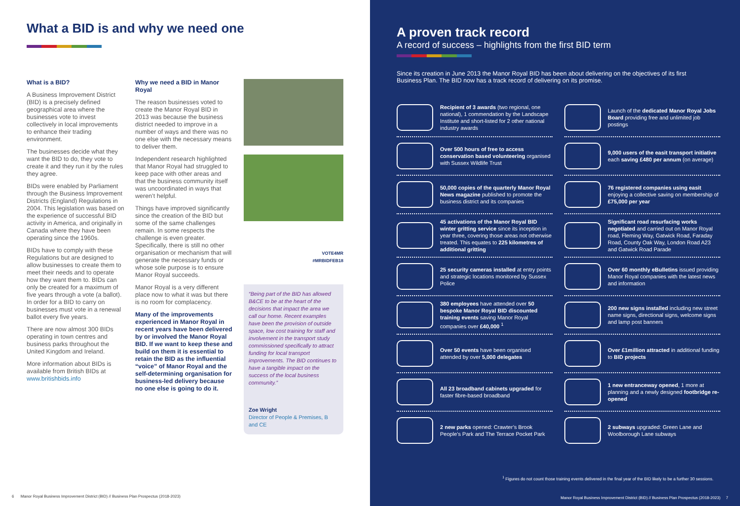What a BID is and why we need one
What is a BID?
A Business Improvement District (BID) is a precisely defined geographical area where the businesses vote to invest collectively in local improvements to enhance their trading environment.
The businesses decide what they want the BID to do, they vote to create it and they run it by the rules they agree.
BIDs were enabled by Parliament through the Business Improvement Districts (England) Regulations in 2004. This legislation was based on the experience of successful BID activity in America, and originally in Canada where they have been operating since the 1960s.
BIDs have to comply with these Regulations but are designed to allow businesses to create them to meet their needs and to operate how they want them to. BIDs can only be created for a maximum of five years through a vote (a ballot). In order for a BID to carry on businesses must vote in a renewal ballot every five years.
There are now almost 300 BIDs operating in town centres and business parks throughout the United Kingdom and Ireland.
More information about BIDs is available from British BIDs at www.britishbids.info
Why we need a BID in Manor Royal
The reason businesses voted to create the Manor Royal BID in 2013 was because the business district needed to improve in a number of ways and there was no one else with the necessary means to deliver them.
Independent research highlighted that Manor Royal had struggled to keep pace with other areas and that the business community itself was uncoordinated in ways that weren’t helpful.
Things have improved significantly since the creation of the BID but some of the same challenges remain. In some respects the challenge is even greater. Specifically, there is still no other organisation or mechanism that will generate the necessary funds or whose sole purpose is to ensure Manor Royal succeeds.
Manor Royal is a very different place now to what it was but there is no room for complacency.
Many of the improvements experienced in Manor Royal in recent years have been delivered by or involved the Manor Royal BID. If we want to keep these and build on them it is essential to retain the BID as the influential “voice” of Manor Royal and the self-determining organisation for business-led delivery because no one else is going to do it.
VOTE4MR
#MRBIDFEB18
“Being part of the BID has allowed B&CE to be at the heart of the decisions that impact the area we call our home. Recent examples have been the provision of outside space, low cost training for staff and involvement in the transport study commissioned specifically to attract funding for local transport improvements. The BID continues to have a tangible impact on the success of the local business community.”
Zoe Wright
Director of People & Premises, B and CE
6 Manor Royal Business Improvement District (BID) // Business Plan Prospectus (2018-2023)
A proven track record
A record of success – highlights from the first BID term
Since its creation in June 2013 the Manor Royal BID has been about delivering on the objectives of its first Business Plan. The BID now has a track record of delivering on its promise.
Recipient of 3 awards (two regional, one national), 1 commendation by the Landscape Institute and short-listed for 2 other national industry awards
Launch of the dedicated Manor Royal Jobs Board providing free and unlimited job postings
Over 500 hours of free to access conservation based volunteering organised with Sussex Wildlife Trust
9,000 users of the easit transport initiative each saving £480 per annum (on average)
50,000 copies of the quarterly Manor Royal News magazine published to promote the business district and its companies
76 registered companies using easit enjoying a collective saving on membership of £75,000 per year
45 activations of the Manor Royal BID winter gritting service since its inception in year three, covering those areas not otherwise treated. This equates to 225 kilometres of additional gritting
Significant road resurfacing works negotiated and carried out on Manor Royal road, Fleming Way, Gatwick Road, Faraday Road, County Oak Way, London Road A23 and Gatwick Road Parade
25 security cameras installed at entry points and strategic locations monitored by Sussex Police
Over 60 monthly eBulletins issued providing Manor Royal companies with the latest news and information
380 employees have attended over 50 bespoke Manor Royal BID discounted training events saving Manor Royal companies over £40,000 <sup>1</sup>
200 new signs installed including new street name signs, directional signs, welcome signs and lamp post banners
Over 50 events have been organised attended by over 5,000 delegates
Over £1million attracted in additional funding to BID projects
All 23 broadband cabinets upgraded for faster fibre-based broadband
1 new entranceway opened, 1 more at planning and a newly designed footbridge re-opened
2 new parks opened: Crawter’s Brook People’s Park and The Terrace Pocket Park
2 subways upgraded: Green Lane and Woolborough Lane subways
<sup>1</sup> Figures do not count those training events delivered in the final year of the BID likely to be a further 30 sessions.
Manor Royal Business Improvement District (BID) // Business Plan Prospectus (2018-2023) 7